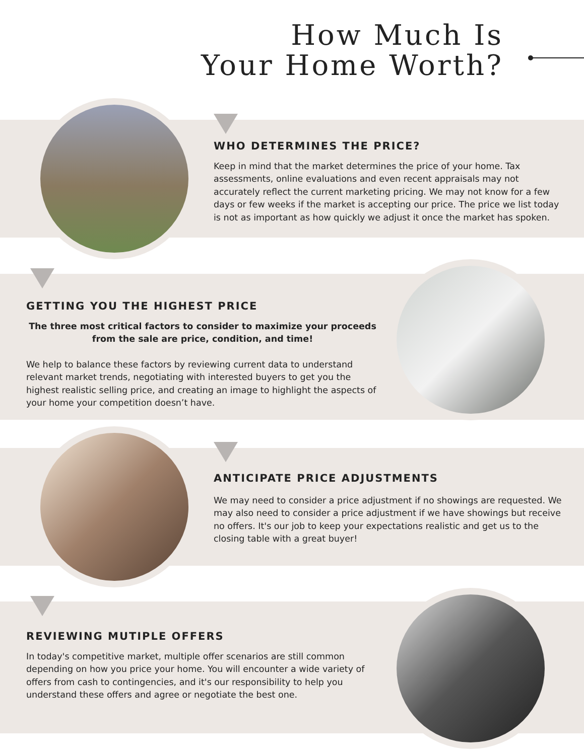How Much Is
Your Home Worth?
WHO DETERMINES THE PRICE?
Keep in mind that the market determines the price of your home. Tax assessments, online evaluations and even recent appraisals may not accurately reflect the current marketing pricing. We may not know for a few days or few weeks if the market is accepting our price. The price we list today is not as important as how quickly we adjust it once the market has spoken.
GETTING YOU THE HIGHEST PRICE
The three most critical factors to consider to maximize your proceeds from the sale are price, condition, and time!
We help to balance these factors by reviewing current data to understand relevant market trends, negotiating with interested buyers to get you the highest realistic selling price, and creating an image to highlight the aspects of your home your competition doesn’t have.
ANTICIPATE PRICE ADJUSTMENTS
We may need to consider a price adjustment if no showings are requested. We may also need to consider a price adjustment if we have showings but receive no offers. It's our job to keep your expectations realistic and get us to the closing table with a great buyer!
REVIEWING MUTIPLE OFFERS
In today's competitive market, multiple offer scenarios are still common depending on how you price your home. You will encounter a wide variety of offers from cash to contingencies, and it's our responsibility to help you understand these offers and agree or negotiate the best one.